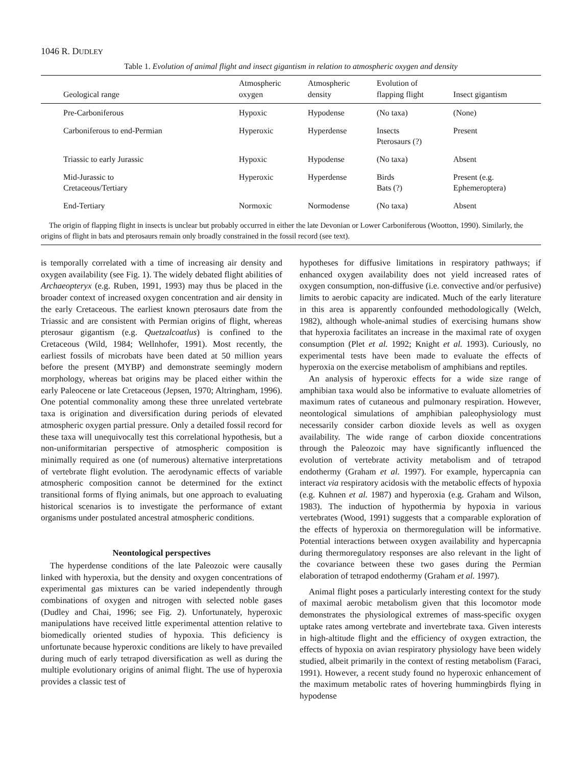1046 R. DUDLEY
Table 1. Evolution of animal flight and insect gigantism in relation to atmospheric oxygen and density
| Geological range | Atmospheric oxygen | Atmospheric density | Evolution of flapping flight | Insect gigantism |
| --- | --- | --- | --- | --- |
| Pre-Carboniferous | Hypoxic | Hypodense | (No taxa) | (None) |
| Carboniferous to end-Permian | Hyperoxic | Hyperdense | Insects Pterosaurs (?) | Present |
| Triassic to early Jurassic | Hypoxic | Hypodense | (No taxa) | Absent |
| Mid-Jurassic to Cretaceous/Tertiary | Hyperoxic | Hyperdense | Birds Bats (?) | Present (e.g. Ephemeroptera) |
| End-Tertiary | Normoxic | Normodense | (No taxa) | Absent |
The origin of flapping flight in insects is unclear but probably occurred in either the late Devonian or Lower Carboniferous (Wootton, 1990). Similarly, the origins of flight in bats and pterosaurs remain only broadly constrained in the fossil record (see text).
is temporally correlated with a time of increasing air density and oxygen availability (see Fig. 1). The widely debated flight abilities of Archaeopteryx (e.g. Ruben, 1991, 1993) may thus be placed in the broader context of increased oxygen concentration and air density in the early Cretaceous. The earliest known pterosaurs date from the Triassic and are consistent with Permian origins of flight, whereas pterosaur gigantism (e.g. Quetzalcoatlus) is confined to the Cretaceous (Wild, 1984; Wellnhofer, 1991). Most recently, the earliest fossils of microbats have been dated at 50 million years before the present (MYBP) and demonstrate seemingly modern morphology, whereas bat origins may be placed either within the early Paleocene or late Cretaceous (Jepsen, 1970; Altringham, 1996). One potential commonality among these three unrelated vertebrate taxa is origination and diversification during periods of elevated atmospheric oxygen partial pressure. Only a detailed fossil record for these taxa will unequivocally test this correlational hypothesis, but a non-uniformitarian perspective of atmospheric composition is minimally required as one (of numerous) alternative interpretations of vertebrate flight evolution. The aerodynamic effects of variable atmospheric composition cannot be determined for the extinct transitional forms of flying animals, but one approach to evaluating historical scenarios is to investigate the performance of extant organisms under postulated ancestral atmospheric conditions.
Neontological perspectives
The hyperdense conditions of the late Paleozoic were causally linked with hyperoxia, but the density and oxygen concentrations of experimental gas mixtures can be varied independently through combinations of oxygen and nitrogen with selected noble gases (Dudley and Chai, 1996; see Fig. 2). Unfortunately, hyperoxic manipulations have received little experimental attention relative to biomedically oriented studies of hypoxia. This deficiency is unfortunate because hyperoxic conditions are likely to have prevailed during much of early tetrapod diversification as well as during the multiple evolutionary origins of animal flight. The use of hyperoxia provides a classic test of
hypotheses for diffusive limitations in respiratory pathways; if enhanced oxygen availability does not yield increased rates of oxygen consumption, non-diffusive (i.e. convective and/or perfusive) limits to aerobic capacity are indicated. Much of the early literature in this area is apparently confounded methodologically (Welch, 1982), although whole-animal studies of exercising humans show that hyperoxia facilitates an increase in the maximal rate of oxygen consumption (Plet et al. 1992; Knight et al. 1993). Curiously, no experimental tests have been made to evaluate the effects of hyperoxia on the exercise metabolism of amphibians and reptiles.
An analysis of hyperoxic effects for a wide size range of amphibian taxa would also be informative to evaluate allometries of maximum rates of cutaneous and pulmonary respiration. However, neontological simulations of amphibian paleophysiology must necessarily consider carbon dioxide levels as well as oxygen availability. The wide range of carbon dioxide concentrations through the Paleozoic may have significantly influenced the evolution of vertebrate activity metabolism and of tetrapod endothermy (Graham et al. 1997). For example, hypercapnia can interact via respiratory acidosis with the metabolic effects of hypoxia (e.g. Kuhnen et al. 1987) and hyperoxia (e.g. Graham and Wilson, 1983). The induction of hypothermia by hypoxia in various vertebrates (Wood, 1991) suggests that a comparable exploration of the effects of hyperoxia on thermoregulation will be informative. Potential interactions between oxygen availability and hypercapnia during thermoregulatory responses are also relevant in the light of the covariance between these two gases during the Permian elaboration of tetrapod endothermy (Graham et al. 1997).
Animal flight poses a particularly interesting context for the study of maximal aerobic metabolism given that this locomotor mode demonstrates the physiological extremes of mass-specific oxygen uptake rates among vertebrate and invertebrate taxa. Given interests in high-altitude flight and the efficiency of oxygen extraction, the effects of hypoxia on avian respiratory physiology have been widely studied, albeit primarily in the context of resting metabolism (Faraci, 1991). However, a recent study found no hyperoxic enhancement of the maximum metabolic rates of hovering hummingbirds flying in hypodense